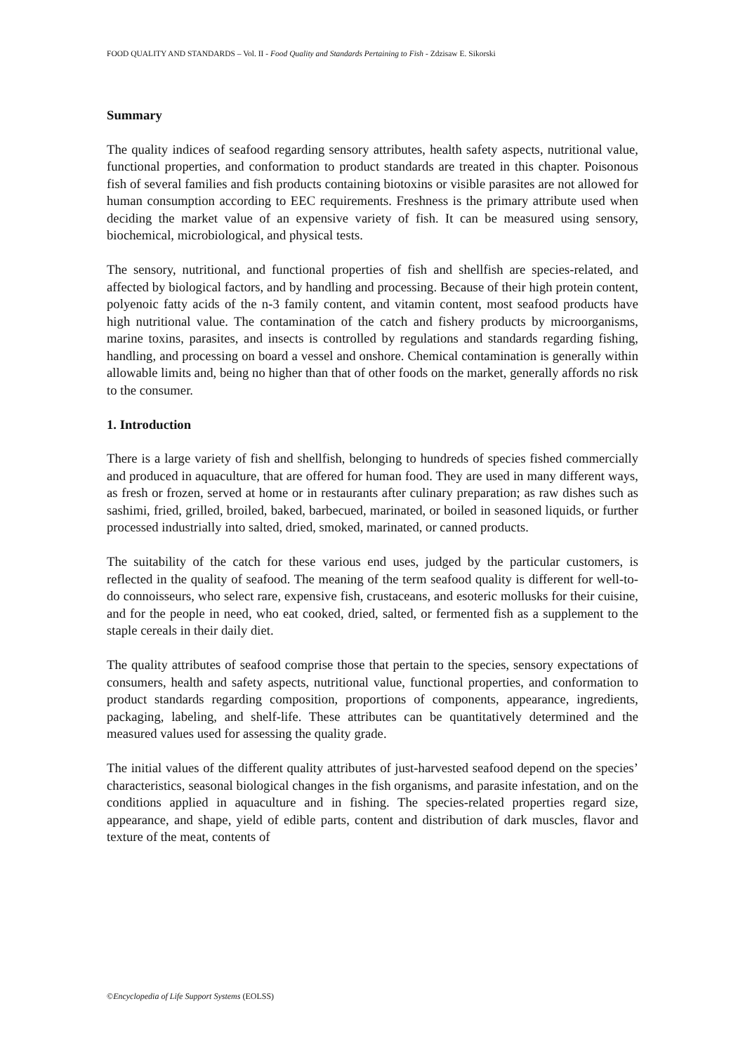FOOD QUALITY AND STANDARDS – Vol. II - Food Quality and Standards Pertaining to Fish - Zdzisaw E. Sikorski
Summary
The quality indices of seafood regarding sensory attributes, health safety aspects, nutritional value, functional properties, and conformation to product standards are treated in this chapter. Poisonous fish of several families and fish products containing biotoxins or visible parasites are not allowed for human consumption according to EEC requirements. Freshness is the primary attribute used when deciding the market value of an expensive variety of fish. It can be measured using sensory, biochemical, microbiological, and physical tests.
The sensory, nutritional, and functional properties of fish and shellfish are species-related, and affected by biological factors, and by handling and processing. Because of their high protein content, polyenoic fatty acids of the n-3 family content, and vitamin content, most seafood products have high nutritional value. The contamination of the catch and fishery products by microorganisms, marine toxins, parasites, and insects is controlled by regulations and standards regarding fishing, handling, and processing on board a vessel and onshore. Chemical contamination is generally within allowable limits and, being no higher than that of other foods on the market, generally affords no risk to the consumer.
1. Introduction
There is a large variety of fish and shellfish, belonging to hundreds of species fished commercially and produced in aquaculture, that are offered for human food. They are used in many different ways, as fresh or frozen, served at home or in restaurants after culinary preparation; as raw dishes such as sashimi, fried, grilled, broiled, baked, barbecued, marinated, or boiled in seasoned liquids, or further processed industrially into salted, dried, smoked, marinated, or canned products.
The suitability of the catch for these various end uses, judged by the particular customers, is reflected in the quality of seafood. The meaning of the term seafood quality is different for well-to-do connoisseurs, who select rare, expensive fish, crustaceans, and esoteric mollusks for their cuisine, and for the people in need, who eat cooked, dried, salted, or fermented fish as a supplement to the staple cereals in their daily diet.
The quality attributes of seafood comprise those that pertain to the species, sensory expectations of consumers, health and safety aspects, nutritional value, functional properties, and conformation to product standards regarding composition, proportions of components, appearance, ingredients, packaging, labeling, and shelf-life. These attributes can be quantitatively determined and the measured values used for assessing the quality grade.
The initial values of the different quality attributes of just-harvested seafood depend on the species’ characteristics, seasonal biological changes in the fish organisms, and parasite infestation, and on the conditions applied in aquaculture and in fishing. The species-related properties regard size, appearance, and shape, yield of edible parts, content and distribution of dark muscles, flavor and texture of the meat, contents of
©Encyclopedia of Life Support Systems (EOLSS)